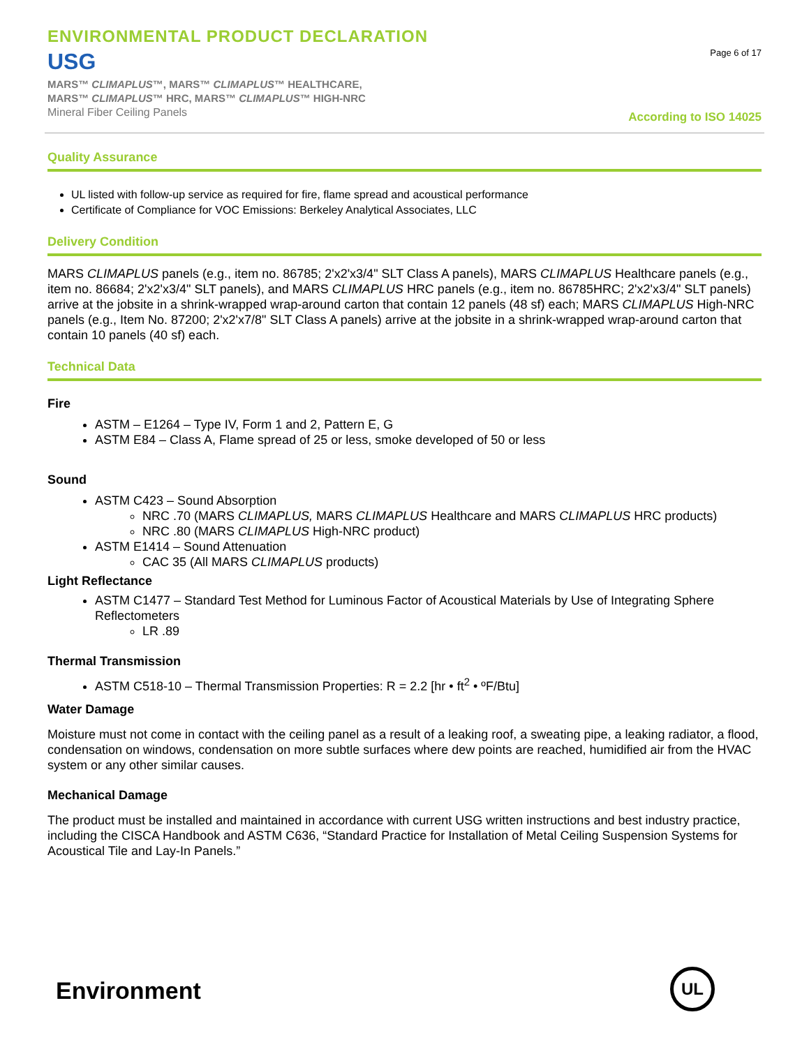ENVIRONMENTAL PRODUCT DECLARATION
USG
MARS™ CLIMAPLUS™, MARS™ CLIMAPLUS™ HEALTHCARE,
MARS™ CLIMAPLUS™ HRC, MARS™ CLIMAPLUS™ HIGH-NRC
Mineral Fiber Ceiling Panels
Page 6 of 17
According to ISO 14025
Quality Assurance
UL listed with follow-up service as required for fire, flame spread and acoustical performance
Certificate of Compliance for VOC Emissions: Berkeley Analytical Associates, LLC
Delivery Condition
MARS CLIMAPLUS panels (e.g., item no. 86785; 2'x2'x3/4" SLT Class A panels), MARS CLIMAPLUS Healthcare panels (e.g., item no. 86684; 2'x2'x3/4" SLT panels), and MARS CLIMAPLUS HRC panels (e.g., item no. 86785HRC; 2'x2'x3/4" SLT panels) arrive at the jobsite in a shrink-wrapped wrap-around carton that contain 12 panels (48 sf) each; MARS CLIMAPLUS High-NRC panels (e.g., Item No. 87200; 2'x2'x7/8" SLT Class A panels) arrive at the jobsite in a shrink-wrapped wrap-around carton that contain 10 panels (40 sf) each.
Technical Data
Fire
ASTM – E1264 – Type IV, Form 1 and 2, Pattern E, G
ASTM E84 – Class A, Flame spread of 25 or less, smoke developed of 50 or less
Sound
ASTM C423 – Sound Absorption
NRC .70 (MARS CLIMAPLUS, MARS CLIMAPLUS Healthcare and MARS CLIMAPLUS HRC products)
NRC .80 (MARS CLIMAPLUS High-NRC product)
ASTM E1414 – Sound Attenuation
CAC 35 (All MARS CLIMAPLUS products)
Light Reflectance
ASTM C1477 – Standard Test Method for Luminous Factor of Acoustical Materials by Use of Integrating Sphere Reflectometers
LR .89
Thermal Transmission
ASTM C518-10 – Thermal Transmission Properties: R = 2.2 [hr • ft<sup>2</sup> • ºF/Btu]
Water Damage
Moisture must not come in contact with the ceiling panel as a result of a leaking roof, a sweating pipe, a leaking radiator, a flood, condensation on windows, condensation on more subtle surfaces where dew points are reached, humidified air from the HVAC system or any other similar causes.
Mechanical Damage
The product must be installed and maintained in accordance with current USG written instructions and best industry practice, including the CISCA Handbook and ASTM C636, “Standard Practice for Installation of Metal Ceiling Suspension Systems for Acoustical Tile and Lay-In Panels.”
Environment
UL